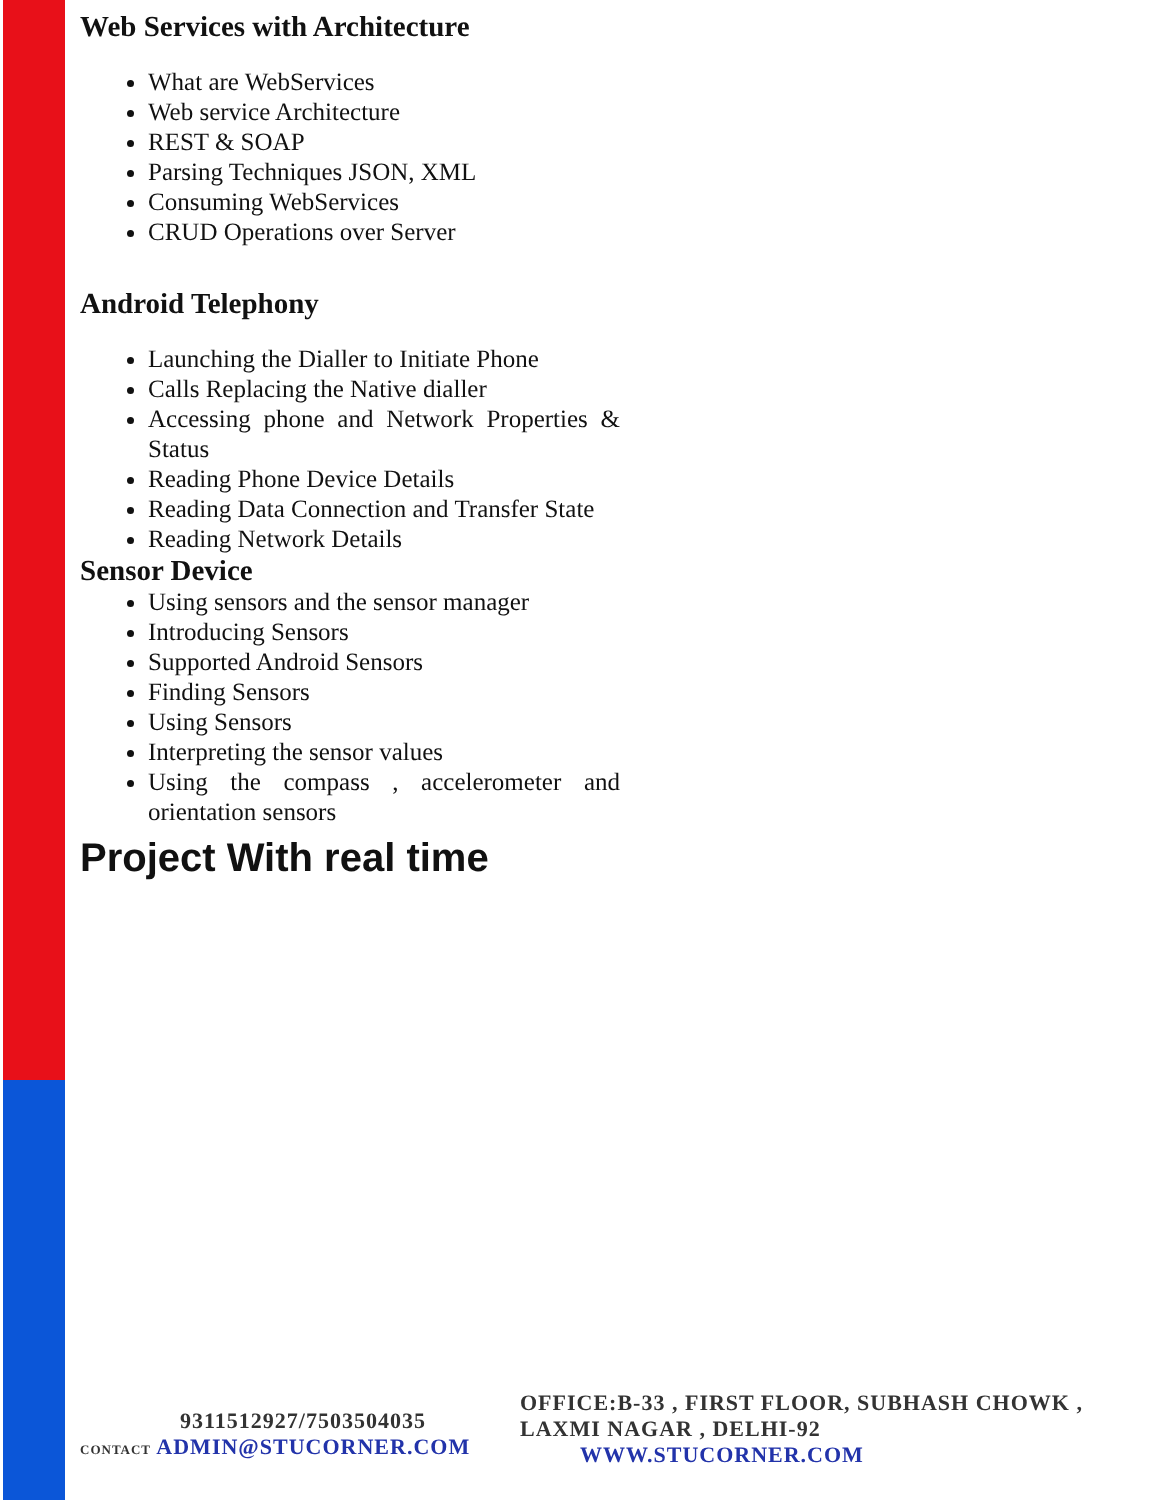Web Services with Architecture
What are WebServices
Web service Architecture
REST & SOAP
Parsing Techniques JSON, XML
Consuming WebServices
CRUD Operations over Server
Android Telephony
Launching the Dialler to Initiate Phone
Calls Replacing the Native dialler
Accessing phone and Network Properties & Status
Reading Phone Device Details
Reading Data Connection and Transfer State
Reading Network Details
Sensor Device
Using sensors and the sensor manager
Introducing Sensors
Supported Android Sensors
Finding Sensors
Using Sensors
Interpreting the sensor values
Using the compass , accelerometer and orientation sensors
Project With real time
9311512927/7503504035
CONTACT ADMIN@STUCORNER.COM
OFFICE:B-33 , FIRST FLOOR, SUBHASH CHOWK , LAXMI NAGAR , DELHI-92
WWW.STUCORNER.COM